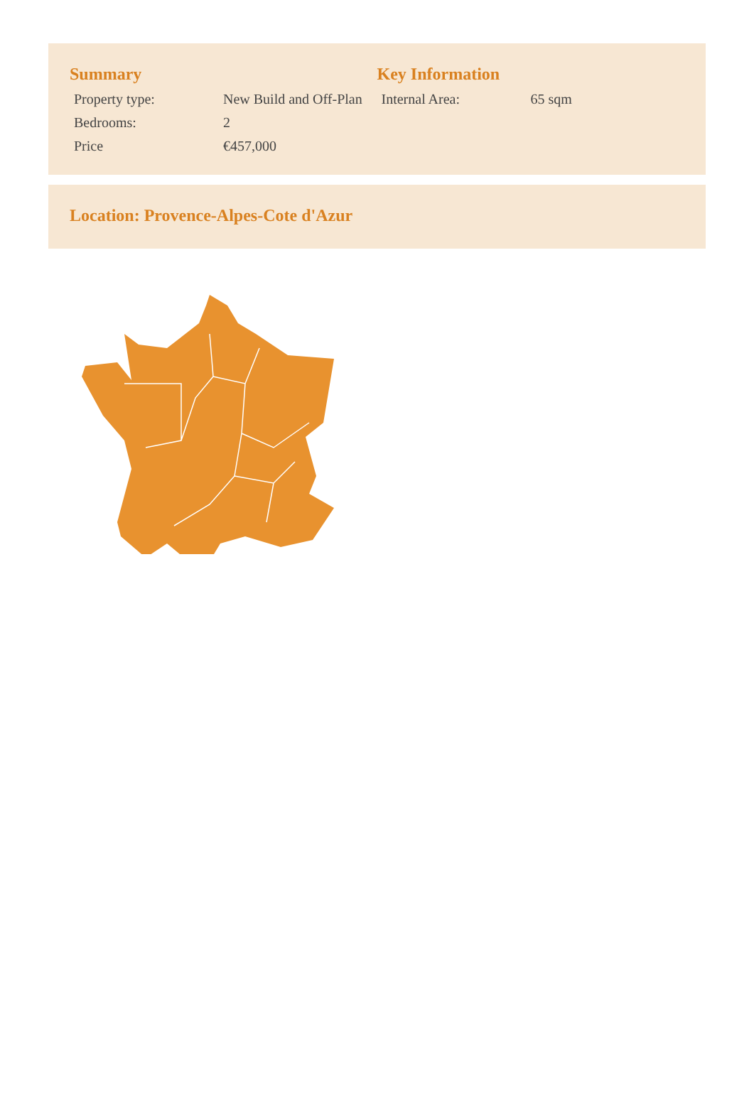Summary
| Property type: | New Build and Off-Plan |
| Bedrooms: | 2 |
| Price | €457,000 |
Key Information
| Internal Area: | 65 sqm |
Location: Provence-Alpes-Cote d'Azur